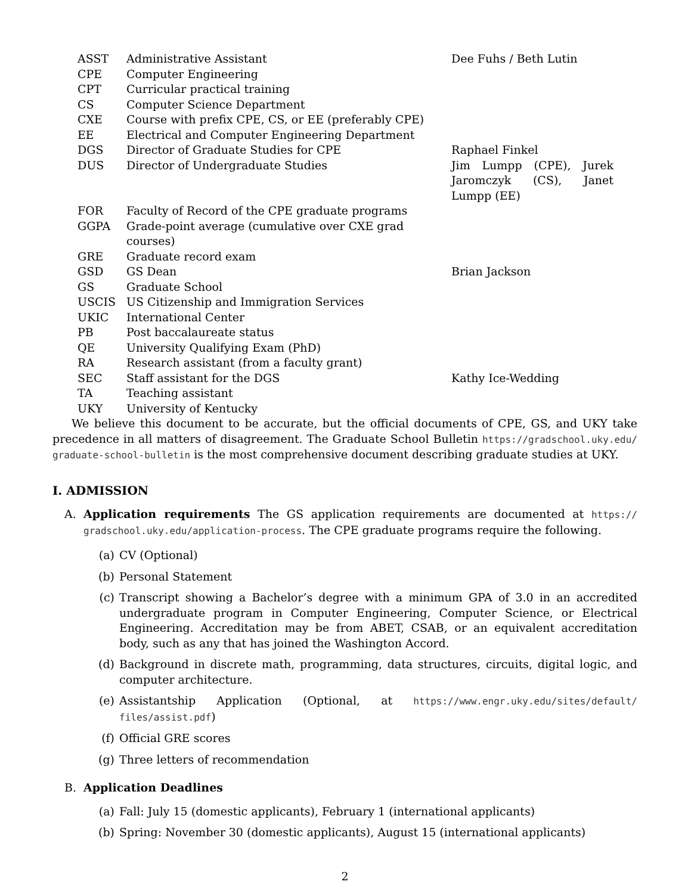| ASST | Administrative Assistant | Dee Fuhs / Beth Lutin |
| CPE | Computer Engineering | |
| CPT | Curricular practical training | |
| CS | Computer Science Department | |
| CXE | Course with prefix CPE, CS, or EE (preferably CPE) | |
| EE | Electrical and Computer Engineering Department | |
| DGS | Director of Graduate Studies for CPE | Raphael Finkel |
| DUS | Director of Undergraduate Studies | Jim Lumpp (CPE), Jurek Jaromczyk (CS), Janet Lumpp (EE) |
| FOR | Faculty of Record of the CPE graduate programs | |
| GGPA | Grade-point average (cumulative over CXE grad courses) | |
| GRE | Graduate record exam | |
| GSD | GS Dean | Brian Jackson |
| GS | Graduate School | |
| USCIS | US Citizenship and Immigration Services | |
| UKIC | International Center | |
| PB | Post baccalaureate status | |
| QE | University Qualifying Exam (PhD) | |
| RA | Research assistant (from a faculty grant) | |
| SEC | Staff assistant for the DGS | Kathy Ice-Wedding |
| TA | Teaching assistant | |
| UKY | University of Kentucky | |
We believe this document to be accurate, but the official documents of CPE, GS, and UKY take precedence in all matters of disagreement. The Graduate School Bulletin https://gradschool.uky.edu/ graduate-school-bulletin is the most comprehensive document describing graduate studies at UKY.
I. ADMISSION
A. Application requirements The GS application requirements are documented at https:// gradschool.uky.edu/application-process. The CPE graduate programs require the following.
(a) CV (Optional)
(b) Personal Statement
(c) Transcript showing a Bachelor’s degree with a minimum GPA of 3.0 in an accredited undergraduate program in Computer Engineering, Computer Science, or Electrical Engineering. Accreditation may be from ABET, CSAB, or an equivalent accreditation body, such as any that has joined the Washington Accord.
(d) Background in discrete math, programming, data structures, circuits, digital logic, and computer architecture.
(e) Assistantship Application (Optional, at https://www.engr.uky.edu/sites/default/ files/assist.pdf)
(f) Official GRE scores
(g) Three letters of recommendation
B. Application Deadlines
(a) Fall: July 15 (domestic applicants), February 1 (international applicants)
(b) Spring: November 30 (domestic applicants), August 15 (international applicants)
2